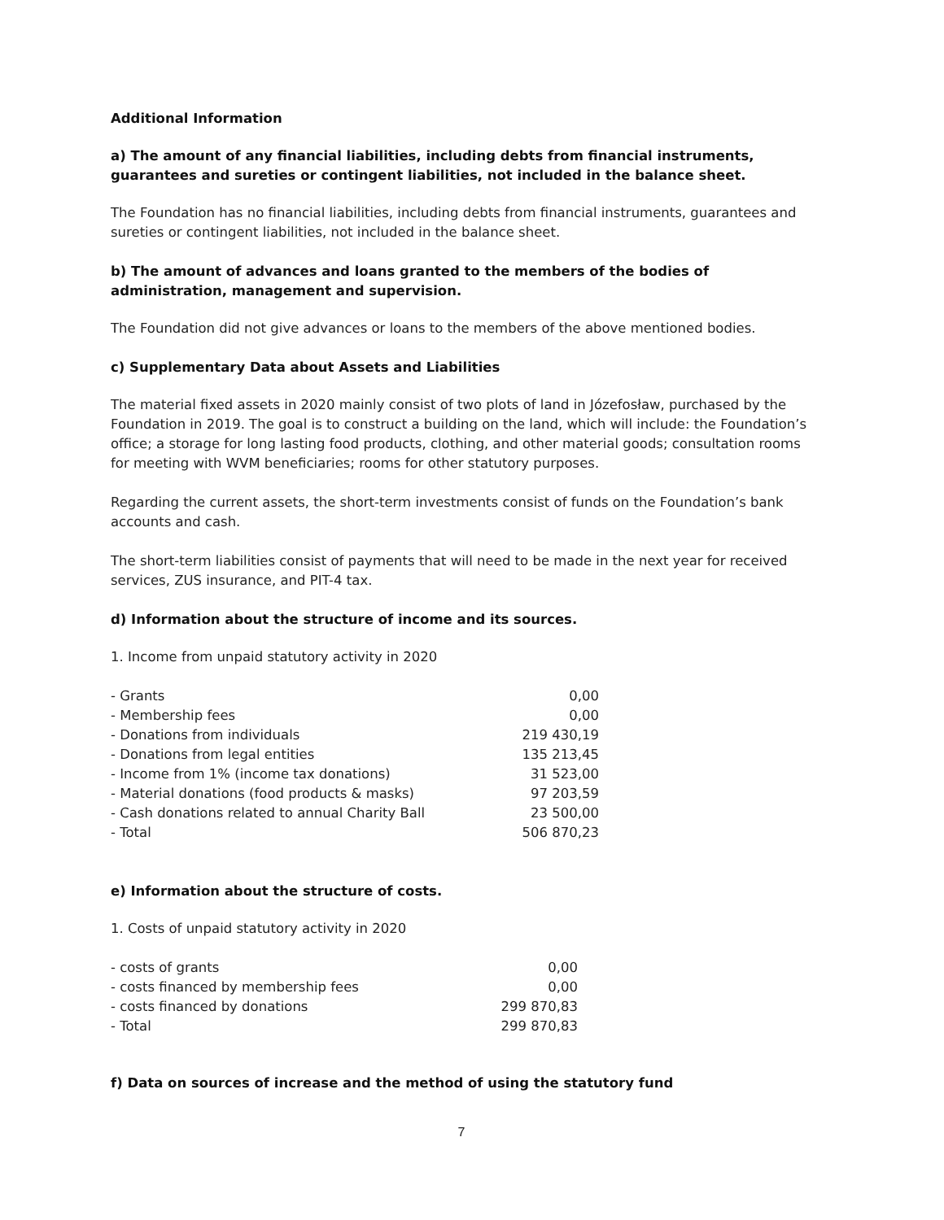Additional Information
a) The amount of any financial liabilities, including debts from financial instruments, guarantees and sureties or contingent liabilities, not included in the balance sheet.
The Foundation has no financial liabilities, including debts from financial instruments, guarantees and sureties or contingent liabilities, not included in the balance sheet.
b) The amount of advances and loans granted to the members of the bodies of administration, management and supervision.
The Foundation did not give advances or loans to the members of the above mentioned bodies.
c) Supplementary Data about Assets and Liabilities
The material fixed assets in 2020 mainly consist of two plots of land in Józefosław, purchased by the Foundation in 2019. The goal is to construct a building on the land, which will include: the Foundation’s office; a storage for long lasting food products, clothing, and other material goods; consultation rooms for meeting with WVM beneficiaries; rooms for other statutory purposes.
Regarding the current assets, the short-term investments consist of funds on the Foundation’s bank accounts and cash.
The short-term liabilities consist of payments that will need to be made in the next year for received services, ZUS insurance, and PIT-4 tax.
d) Information about the structure of income and its sources.
1. Income from unpaid statutory activity in 2020
| - Grants | 0,00 |
| - Membership fees | 0,00 |
| - Donations from individuals | 219 430,19 |
| - Donations from legal entities | 135 213,45 |
| - Income from 1% (income tax donations) | 31 523,00 |
| - Material donations (food products & masks) | 97 203,59 |
| - Cash donations related to annual Charity Ball | 23 500,00 |
| - Total | 506 870,23 |
e) Information about the structure of costs.
1. Costs of unpaid statutory activity in 2020
| - costs of grants | 0,00 |
| - costs financed by membership fees | 0,00 |
| - costs financed by donations | 299 870,83 |
| - Total | 299 870,83 |
f) Data on sources of increase and the method of using the statutory fund
7